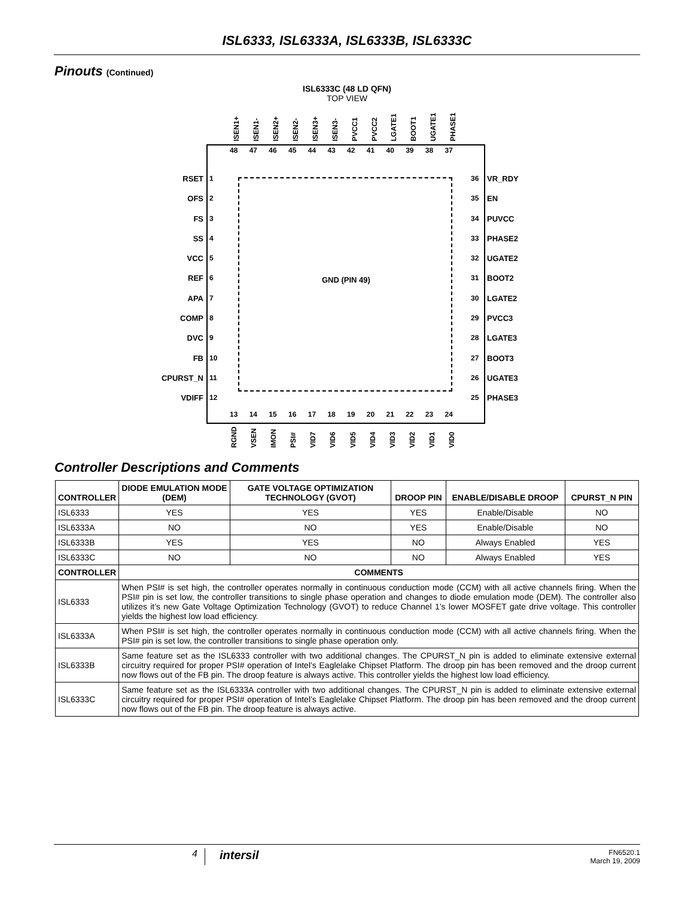ISL6333, ISL6333A, ISL6333B, ISL6333C
Pinouts (Continued)
ISL6333C (48 LD QFN)
TOP VIEW
GND (PIN 49)
RSET
OFS
FS
SS
VCC
REF
APA
COMP
DVC
FB
CPURST_N
VDIFF
1
2
3
4
5
6
7
8
9
10
11
12
36
35
34
33
32
31
30
29
28
27
26
25
VR_RDY
EN
PUVCC
PHASE2
UGATE2
BOOT2
LGATE2
PVCC3
LGATE3
BOOT3
UGATE3
PHASE3
48 47 46 45 44 43 42 41 40 39 38 37
13 14 15 16 17 18 19 20 21 22 23 24
ISEN1+ ISEN1- ISEN2+ ISEN2- ISEN3+ ISEN3- PVCC1 PVCC2 LGATE1 BOOT1 UGATE1 PHASE1
RGND VSEN IMON PSI# VID7 VID6 VID5 VID4 VID3 VID2 VID1 VID0
Controller Descriptions and Comments
| CONTROLLER | DIODE EMULATION MODE (DEM) | GATE VOLTAGE OPTIMIZATION TECHNOLOGY (GVOT) | DROOP PIN | ENABLE/DISABLE DROOP | CPURST_N PIN |
| --- | --- | --- | --- | --- | --- |
| ISL6333 | YES | YES | YES | Enable/Disable | NO |
| ISL6333A | NO | NO | YES | Enable/Disable | NO |
| ISL6333B | YES | YES | NO | Always Enabled | YES |
| ISL6333C | NO | NO | NO | Always Enabled | YES |
| CONTROLLER | COMMENTS | | | | |
| ISL6333 | When PSI# is set high, the controller operates normally in continuous conduction mode (CCM) with all active channels firing. When the PSI# pin is set low, the controller transitions to single phase operation and changes to diode emulation mode (DEM). The controller also utilizes it’s new Gate Voltage Optimization Technology (GVOT) to reduce Channel 1’s lower MOSFET gate drive voltage. This controller yields the highest low load efficiency. | | | | |
| ISL6333A | When PSI# is set high, the controller operates normally in continuous conduction mode (CCM) with all active channels firing. When the PSI# pin is set low, the controller transitions to single phase operation only. | | | | |
| ISL6333B | Same feature set as the ISL6333 controller with two additional changes. The CPURST_N pin is added to eliminate extensive external circuitry required for proper PSI# operation of Intel’s Eaglelake Chipset Platform. The droop pin has been removed and the droop current now flows out of the FB pin. The droop feature is always active. This controller yields the highest low load efficiency. | | | | |
| ISL6333C | Same feature set as the ISL6333A controller with two additional changes. The CPURST_N pin is added to eliminate extensive external circuitry required for proper PSI# operation of Intel’s Eaglelake Chipset Platform. The droop pin has been removed and the droop current now flows out of the FB pin. The droop feature is always active. | | | | |
4 intersil FN6520.1
March 19, 2009